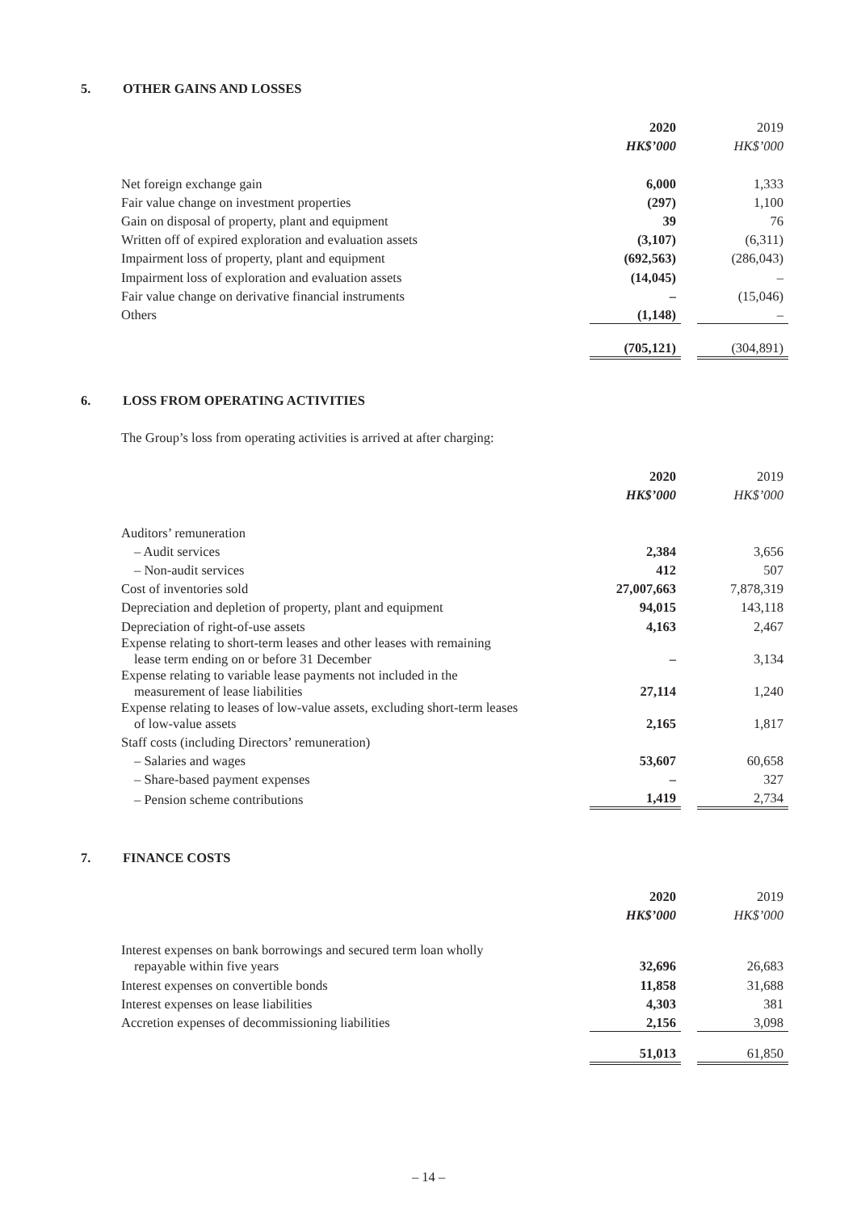5. OTHER GAINS AND LOSSES
| | 2020 | | 2019 |
| | HK$’000 | | HK$’000 |
| Net foreign exchange gain | 6,000 | | 1,333 |
| Fair value change on investment properties | (297) | | 1,100 |
| Gain on disposal of property, plant and equipment | 39 | | 76 |
| Written off of expired exploration and evaluation assets | (3,107) | | (6,311) |
| Impairment loss of property, plant and equipment | (692,563) | | (286,043) |
| Impairment loss of exploration and evaluation assets | (14,045) | | – |
| Fair value change on derivative financial instruments | – | | (15,046) |
| Others | (1,148) | | – |
| | (705,121) | | (304,891) |
6. LOSS FROM OPERATING ACTIVITIES
The Group’s loss from operating activities is arrived at after charging:
| | 2020 | | 2019 |
| | HK$’000 | | HK$’000 |
| Auditors’ remuneration | | | |
| – Audit services | 2,384 | | 3,656 |
| – Non-audit services | 412 | | 507 |
| Cost of inventories sold | 27,007,663 | | 7,878,319 |
| Depreciation and depletion of property, plant and equipment | 94,015 | | 143,118 |
| Depreciation of right-of-use assets | 4,163 | | 2,467 |
| Expense relating to short-term leases and other leases with remaining lease term ending on or before 31 December | – | | 3,134 |
| Expense relating to variable lease payments not included in the measurement of lease liabilities | 27,114 | | 1,240 |
| Expense relating to leases of low-value assets, excluding short-term leases of low-value assets | 2,165 | | 1,817 |
| Staff costs (including Directors’ remuneration) | | | |
| – Salaries and wages | 53,607 | | 60,658 |
| – Share-based payment expenses | – | | 327 |
| – Pension scheme contributions | 1,419 | | 2,734 |
7. FINANCE COSTS
| | 2020 | | 2019 |
| | HK$’000 | | HK$’000 |
| Interest expenses on bank borrowings and secured term loan wholly repayable within five years | 32,696 | | 26,683 |
| Interest expenses on convertible bonds | 11,858 | | 31,688 |
| Interest expenses on lease liabilities | 4,303 | | 381 |
| Accretion expenses of decommissioning liabilities | 2,156 | | 3,098 |
| | 51,013 | | 61,850 |
– 14 –